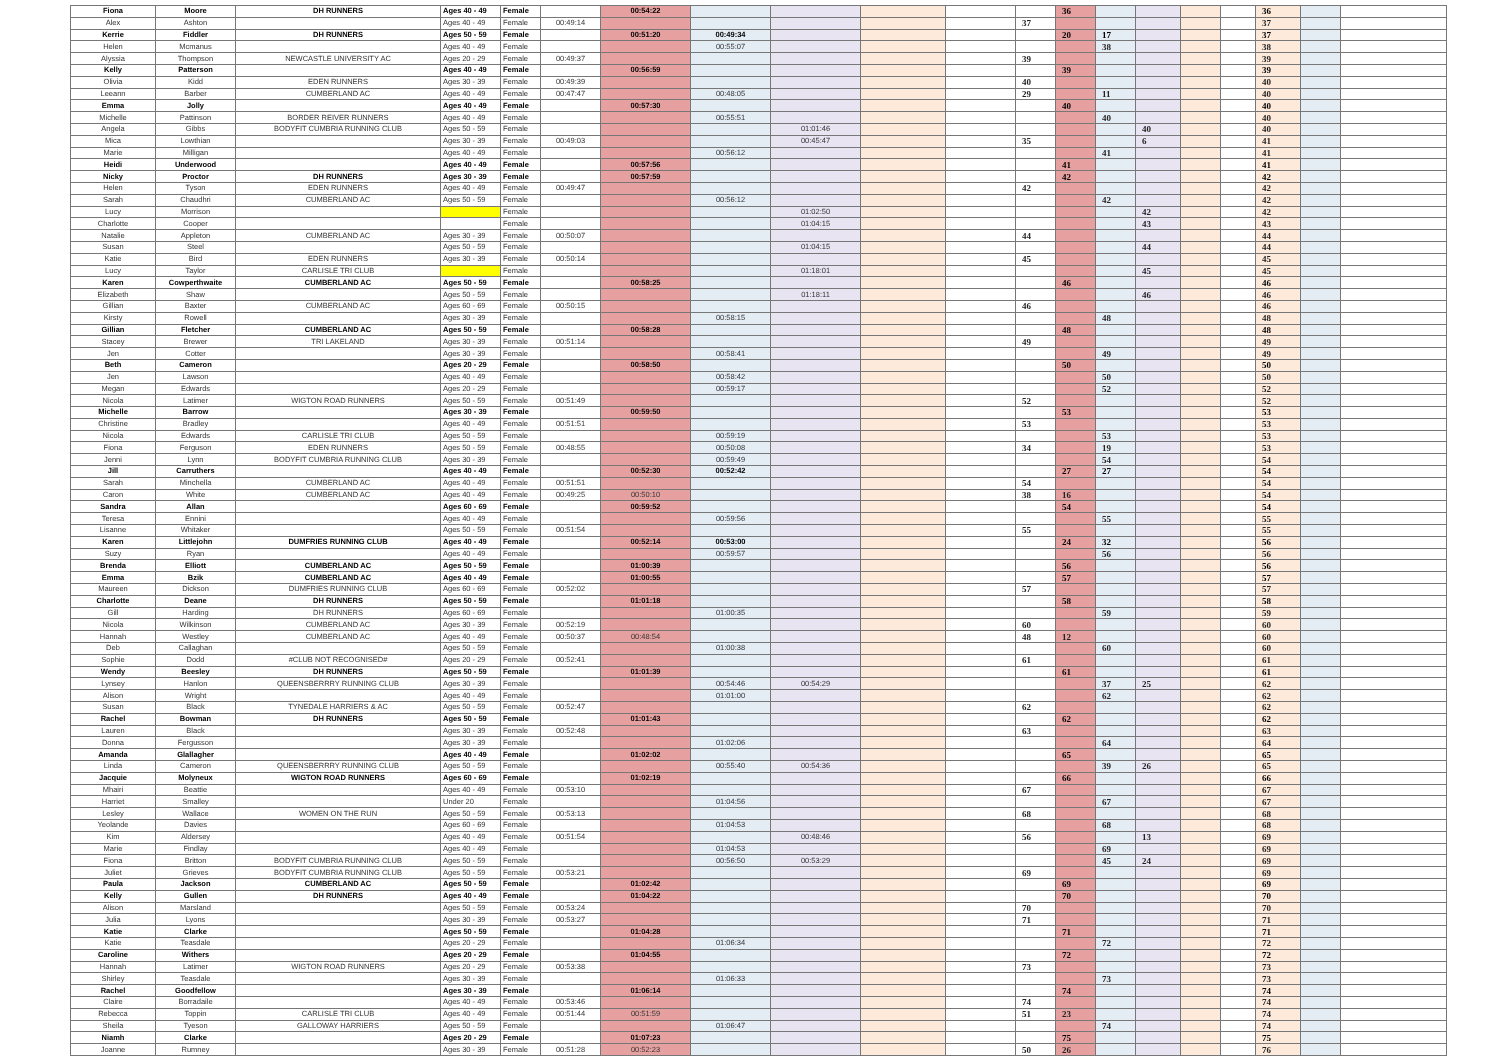| Fiona | Moore | DH RUNNERS | Ages 40 - 49 | Female | | 00:54:22 | | | | | | 36 | | | | | 36 | | |
| Alex | Ashton | | Ages 40 - 49 | Female | 00:49:14 | | | | | | 37 | | | | | | 37 | | |
| Kerrie | Fiddler | DH RUNNERS | Ages 50 - 59 | Female | | 00:51:20 | 00:49:34 | | | | | 20 | 17 | | | | 37 | | |
| Helen | Mcmanus | | Ages 40 - 49 | Female | | | 00:55:07 | | | | | | 38 | | | | 38 | | |
| Alyssia | Thompson | NEWCASTLE UNIVERSITY AC | Ages 20 - 29 | Female | 00:49:37 | | | | | | 39 | | | | | | 39 | | |
| Kelly | Patterson | | Ages 40 - 49 | Female | | 00:56:59 | | | | | | 39 | | | | | 39 | | |
| Olivia | Kidd | EDEN RUNNERS | Ages 30 - 39 | Female | 00:49:39 | | | | | | 40 | | | | | | 40 | | |
| Leeann | Barber | CUMBERLAND AC | Ages 40 - 49 | Female | 00:47:47 | | 00:48:05 | | | | 29 | | 11 | | | | 40 | | |
| Emma | Jolly | | Ages 40 - 49 | Female | | 00:57:30 | | | | | | 40 | | | | | 40 | | |
| Michelle | Pattinson | BORDER REIVER RUNNERS | Ages 40 - 49 | Female | | | 00:55:51 | | | | | | 40 | | | | 40 | | |
| Angela | Gibbs | BODYFIT CUMBRIA RUNNING CLUB | Ages 50 - 59 | Female | | | | 01:01:46 | | | | | | 40 | | | 40 | | |
| Mica | Lowthian | | Ages 30 - 39 | Female | 00:49:03 | | | 00:45:47 | | | 35 | | | 6 | | | 41 | | |
| Marie | Milligan | | Ages 40 - 49 | Female | | | 00:56:12 | | | | | | 41 | | | | 41 | | |
| Heidi | Underwood | | Ages 40 - 49 | Female | | 00:57:56 | | | | | | 41 | | | | | 41 | | |
| Nicky | Proctor | DH RUNNERS | Ages 30 - 39 | Female | | 00:57:59 | | | | | | 42 | | | | | 42 | | |
| Helen | Tyson | EDEN RUNNERS | Ages 40 - 49 | Female | 00:49:47 | | | | | | 42 | | | | | | 42 | | |
| Sarah | Chaudhri | CUMBERLAND AC | Ages 50 - 59 | Female | | | 00:56:12 | | | | | | 42 | | | | 42 | | |
| Lucy | Morrison | | | Female | | | | 01:02:50 | | | | | | 42 | | | 42 | | |
| Charlotte | Cooper | | | Female | | | | 01:04:15 | | | | | | 43 | | | 43 | | |
| Natalie | Appleton | CUMBERLAND AC | Ages 30 - 39 | Female | 00:50:07 | | | | | | 44 | | | | | | 44 | | |
| Susan | Steel | | Ages 50 - 59 | Female | | | | 01:04:15 | | | | | | 44 | | | 44 | | |
| Katie | Bird | EDEN RUNNERS | Ages 30 - 39 | Female | 00:50:14 | | | | | | 45 | | | | | | 45 | | |
| Lucy | Taylor | CARLISLE TRI CLUB | | Female | | | | 01:18:01 | | | | | | 45 | | | 45 | | |
| Karen | Cowperthwaite | CUMBERLAND AC | Ages 50 - 59 | Female | | 00:58:25 | | | | | | 46 | | | | | 46 | | |
| Elizabeth | Shaw | | Ages 50 - 59 | Female | | | | 01:18:11 | | | | | | 46 | | | 46 | | |
| Gillian | Baxter | CUMBERLAND AC | Ages 60 - 69 | Female | 00:50:15 | | | | | | 46 | | | | | | 46 | | |
| Kirsty | Rowell | | Ages 30 - 39 | Female | | | 00:58:15 | | | | | | 48 | | | | 48 | | |
| Gillian | Fletcher | CUMBERLAND AC | Ages 50 - 59 | Female | | 00:58:28 | | | | | | 48 | | | | | 48 | | |
| Stacey | Brewer | TRI LAKELAND | Ages 30 - 39 | Female | 00:51:14 | | | | | | 49 | | | | | | 49 | | |
| Jen | Cotter | | Ages 30 - 39 | Female | | | 00:58:41 | | | | | | 49 | | | | 49 | | |
| Beth | Cameron | | Ages 20 - 29 | Female | | 00:58:50 | | | | | | 50 | | | | | 50 | | |
| Jen | Lawson | | Ages 40 - 49 | Female | | | 00:58:42 | | | | | | 50 | | | | 50 | | |
| Megan | Edwards | | Ages 20 - 29 | Female | | | 00:59:17 | | | | | | 52 | | | | 52 | | |
| Nicola | Latimer | WIGTON ROAD RUNNERS | Ages 50 - 59 | Female | 00:51:49 | | | | | | 52 | | | | | | 52 | | |
| Michelle | Barrow | | Ages 30 - 39 | Female | | 00:59:50 | | | | | | 53 | | | | | 53 | | |
| Christine | Bradley | | Ages 40 - 49 | Female | 00:51:51 | | | | | | 53 | | | | | | 53 | | |
| Nicola | Edwards | CARLISLE TRI CLUB | Ages 50 - 59 | Female | | | 00:59:19 | | | | | | 53 | | | | 53 | | |
| Fiona | Ferguson | EDEN RUNNERS | Ages 50 - 59 | Female | 00:48:55 | | 00:50:08 | | | | 34 | | 19 | | | | 53 | | |
| Jenni | Lynn | BODYFIT CUMBRIA RUNNING CLUB | Ages 30 - 39 | Female | | | 00:59:49 | | | | | | 54 | | | | 54 | | |
| Jill | Carruthers | | Ages 40 - 49 | Female | | 00:52:30 | 00:52:42 | | | | | 27 | 27 | | | | 54 | | |
| Sarah | Minchella | CUMBERLAND AC | Ages 40 - 49 | Female | 00:51:51 | | | | | | 54 | | | | | | 54 | | |
| Caron | White | CUMBERLAND AC | Ages 40 - 49 | Female | 00:49:25 | 00:50:10 | | | | | 38 | 16 | | | | | 54 | | |
| Sandra | Allan | | Ages 60 - 69 | Female | | 00:59:52 | | | | | | 54 | | | | | 54 | | |
| Teresa | Ennini | | Ages 40 - 49 | Female | | | 00:59:56 | | | | | | 55 | | | | 55 | | |
| Lisanne | Whitaker | | Ages 50 - 59 | Female | 00:51:54 | | | | | | 55 | | | | | | 55 | | |
| Karen | Littlejohn | DUMFRIES RUNNING CLUB | Ages 40 - 49 | Female | | 00:52:14 | 00:53:00 | | | | | 24 | 32 | | | | 56 | | |
| Suzy | Ryan | | Ages 40 - 49 | Female | | | 00:59:57 | | | | | | 56 | | | | 56 | | |
| Brenda | Elliott | CUMBERLAND AC | Ages 50 - 59 | Female | | 01:00:39 | | | | | | 56 | | | | | 56 | | |
| Emma | Bzik | CUMBERLAND AC | Ages 40 - 49 | Female | | 01:00:55 | | | | | | 57 | | | | | 57 | | |
| Maureen | Dickson | DUMFRIES RUNNING CLUB | Ages 60 - 69 | Female | 00:52:02 | | | | | | 57 | | | | | | 57 | | |
| Charlotte | Deane | DH RUNNERS | Ages 50 - 59 | Female | | 01:01:18 | | | | | | 58 | | | | | 58 | | |
| Gill | Harding | DH RUNNERS | Ages 60 - 69 | Female | | | 01:00:35 | | | | | | 59 | | | | 59 | | |
| Nicola | Wilkinson | CUMBERLAND AC | Ages 30 - 39 | Female | 00:52:19 | | | | | | 60 | | | | | | 60 | | |
| Hannah | Westley | CUMBERLAND AC | Ages 40 - 49 | Female | 00:50:37 | 00:48:54 | | | | | 48 | 12 | | | | | 60 | | |
| Deb | Callaghan | | Ages 50 - 59 | Female | | | 01:00:38 | | | | | | 60 | | | | 60 | | |
| Sophie | Dodd | #CLUB NOT RECOGNISED# | Ages 20 - 29 | Female | 00:52:41 | | | | | | 61 | | | | | | 61 | | |
| Wendy | Beesley | DH RUNNERS | Ages 50 - 59 | Female | | 01:01:39 | | | | | | 61 | | | | | 61 | | |
| Lynsey | Hanlon | QUEENSBERRRY RUNNING CLUB | Ages 30 - 39 | Female | | | 00:54:46 | 00:54:29 | | | | | 37 | 25 | | | 62 | | |
| Alison | Wright | | Ages 40 - 49 | Female | | | 01:01:00 | | | | | | 62 | | | | 62 | | |
| Susan | Black | TYNEDALE HARRIERS & AC | Ages 50 - 59 | Female | 00:52:47 | | | | | | 62 | | | | | | 62 | | |
| Rachel | Bowman | DH RUNNERS | Ages 50 - 59 | Female | | 01:01:43 | | | | | | 62 | | | | | 62 | | |
| Lauren | Black | | Ages 30 - 39 | Female | 00:52:48 | | | | | | 63 | | | | | | 63 | | |
| Donna | Fergusson | | Ages 30 - 39 | Female | | | 01:02:06 | | | | | | 64 | | | | 64 | | |
| Amanda | Glallagher | | Ages 40 - 49 | Female | | 01:02:02 | | | | | | 65 | | | | | 65 | | |
| Linda | Cameron | QUEENSBERRRY RUNNING CLUB | Ages 50 - 59 | Female | | | 00:55:40 | 00:54:36 | | | | | 39 | 26 | | | 65 | | |
| Jacquie | Molyneux | WIGTON ROAD RUNNERS | Ages 60 - 69 | Female | | 01:02:19 | | | | | | 66 | | | | | 66 | | |
| Mhairi | Beattie | | Ages 40 - 49 | Female | 00:53:10 | | | | | | 67 | | | | | | 67 | | |
| Harriet | Smalley | | Under 20 | Female | | | 01:04:56 | | | | | | 67 | | | | 67 | | |
| Lesley | Wallace | WOMEN ON THE RUN | Ages 50 - 59 | Female | 00:53:13 | | | | | | 68 | | | | | | 68 | | |
| Yeolande | Davies | | Ages 60 - 69 | Female | | | 01:04:53 | | | | | | 68 | | | | 68 | | |
| Kim | Aldersey | | Ages 40 - 49 | Female | 00:51:54 | | | 00:48:46 | | | 56 | | | 13 | | | 69 | | |
| Marie | Findlay | | Ages 40 - 49 | Female | | | 01:04:53 | | | | | | 69 | | | | 69 | | |
| Fiona | Britton | BODYFIT CUMBRIA RUNNING CLUB | Ages 50 - 59 | Female | | | 00:56:50 | 00:53:29 | | | | | 45 | 24 | | | 69 | | |
| Juliet | Grieves | BODYFIT CUMBRIA RUNNING CLUB | Ages 50 - 59 | Female | 00:53:21 | | | | | | 69 | | | | | | 69 | | |
| Paula | Jackson | CUMBERLAND AC | Ages 50 - 59 | Female | | 01:02:42 | | | | | | 69 | | | | | 69 | | |
| Kelly | Gullen | DH RUNNERS | Ages 40 - 49 | Female | | 01:04:22 | | | | | | 70 | | | | | 70 | | |
| Alison | Marsland | | Ages 50 - 59 | Female | 00:53:24 | | | | | | 70 | | | | | | 70 | | |
| Julia | Lyons | | Ages 30 - 39 | Female | 00:53:27 | | | | | | 71 | | | | | | 71 | | |
| Katie | Clarke | | Ages 50 - 59 | Female | | 01:04:28 | | | | | | 71 | | | | | 71 | | |
| Katie | Teasdale | | Ages 20 - 29 | Female | | | 01:06:34 | | | | | | 72 | | | | 72 | | |
| Caroline | Withers | | Ages 20 - 29 | Female | | 01:04:55 | | | | | | 72 | | | | | 72 | | |
| Hannah | Latimer | WIGTON ROAD RUNNERS | Ages 20 - 29 | Female | 00:53:38 | | | | | | 73 | | | | | | 73 | | |
| Shirley | Teasdale | | Ages 30 - 39 | Female | | | 01:06:33 | | | | | | 73 | | | | 73 | | |
| Rachel | Goodfellow | | Ages 30 - 39 | Female | | 01:06:14 | | | | | | 74 | | | | | 74 | | |
| Claire | Borradaile | | Ages 40 - 49 | Female | 00:53:46 | | | | | | 74 | | | | | | 74 | | |
| Rebecca | Toppin | CARLISLE TRI CLUB | Ages 40 - 49 | Female | 00:51:44 | 00:51:59 | | | | | 51 | 23 | | | | | 74 | | |
| Sheila | Tyeson | GALLOWAY HARRIERS | Ages 50 - 59 | Female | | | 01:06:47 | | | | | | 74 | | | | 74 | | |
| Niamh | Clarke | | Ages 20 - 29 | Female | | 01:07:23 | | | | | | 75 | | | | | 75 | | |
| Joanne | Rumney | | Ages 30 - 39 | Female | 00:51:28 | 00:52:23 | | | | | 50 | 26 | | | | | 76 | | |